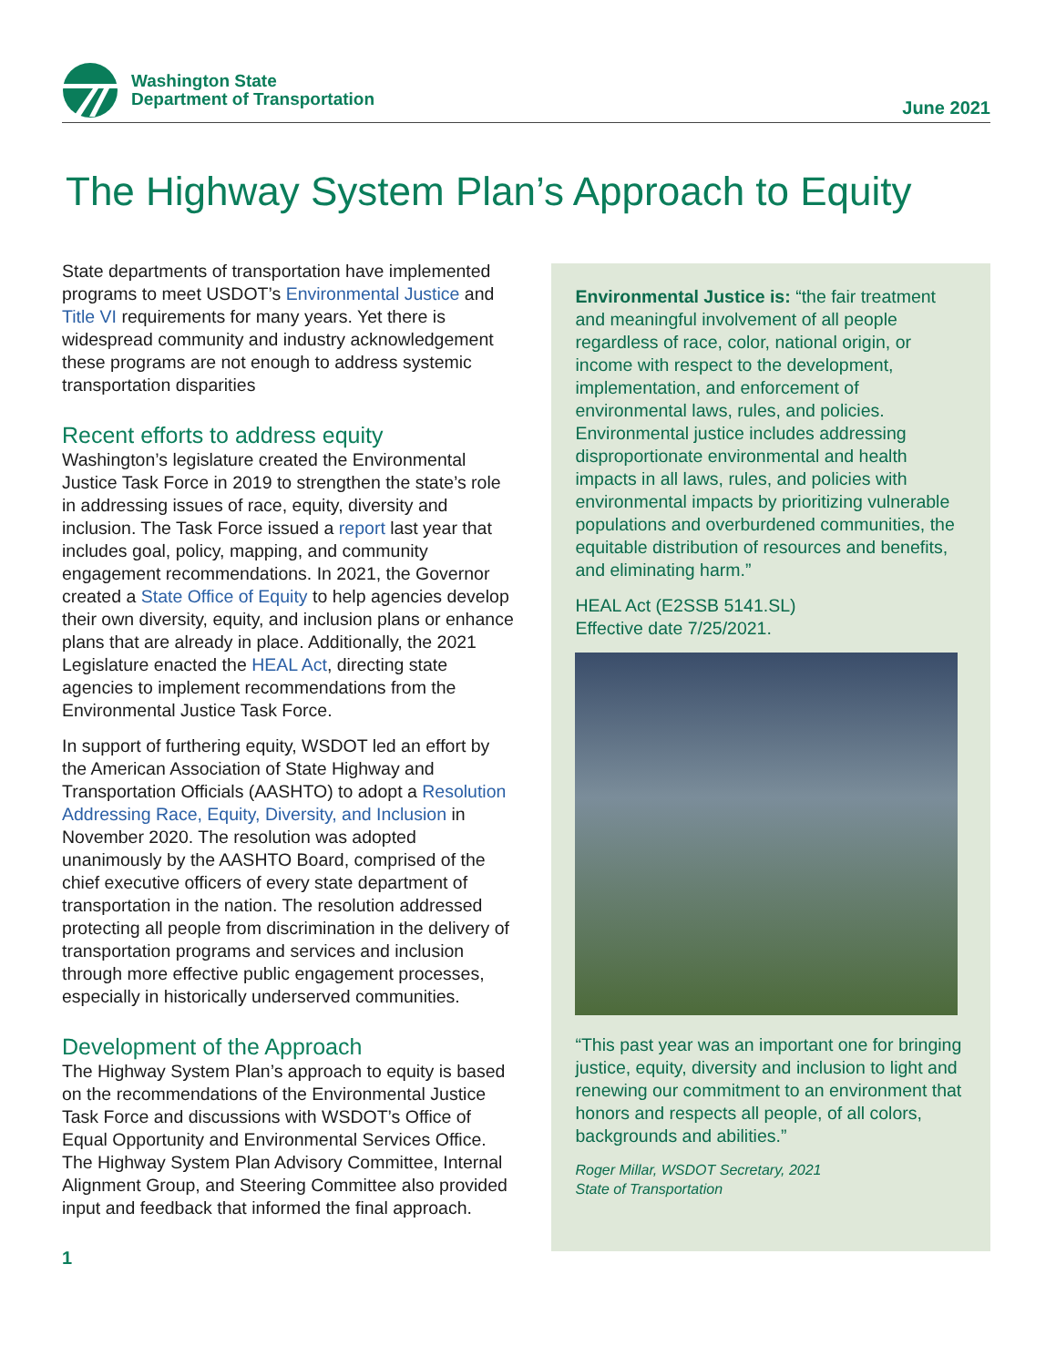Washington State
Department of Transportation
June 2021
The Highway System Plan’s Approach to Equity
State departments of transportation have implemented programs to meet USDOT’s Environmental Justice and Title VI requirements for many years. Yet there is widespread community and industry acknowledgement these programs are not enough to address systemic transportation disparities
Recent efforts to address equity
Washington’s legislature created the Environmental Justice Task Force in 2019 to strengthen the state’s role in addressing issues of race, equity, diversity and inclusion. The Task Force issued a report last year that includes goal, policy, mapping, and community engagement recommendations. In 2021, the Governor created a State Office of Equity to help agencies develop their own diversity, equity, and inclusion plans or enhance plans that are already in place. Additionally, the 2021 Legislature enacted the HEAL Act, directing state agencies to implement recommendations from the Environmental Justice Task Force.
In support of furthering equity, WSDOT led an effort by the American Association of State Highway and Transportation Officials (AASHTO) to adopt a Resolution Addressing Race, Equity, Diversity, and Inclusion in November 2020. The resolution was adopted unanimously by the AASHTO Board, comprised of the chief executive officers of every state department of transportation in the nation. The resolution addressed protecting all people from discrimination in the delivery of transportation programs and services and inclusion through more effective public engagement processes, especially in historically underserved communities.
Development of the Approach
The Highway System Plan’s approach to equity is based on the recommendations of the Environmental Justice Task Force and discussions with WSDOT’s Office of Equal Opportunity and Environmental Services Office. The Highway System Plan Advisory Committee, Internal Alignment Group, and Steering Committee also provided input and feedback that informed the final approach.
1
Environmental Justice is: “the fair treatment and meaningful involvement of all people regardless of race, color, national origin, or income with respect to the development, implementation, and enforcement of environmental laws, rules, and policies. Environmental justice includes addressing disproportionate environmental and health impacts in all laws, rules, and policies with environmental impacts by prioritizing vulnerable populations and overburdened communities, the equitable distribution of resources and benefits, and eliminating harm.”
HEAL Act (E2SSB 5141.SL)
Effective date 7/25/2021.
“This past year was an important one for bringing justice, equity, diversity and inclusion to light and renewing our commitment to an environment that honors and respects all people, of all colors, backgrounds and abilities.”
Roger Millar, WSDOT Secretary, 2021
State of Transportation